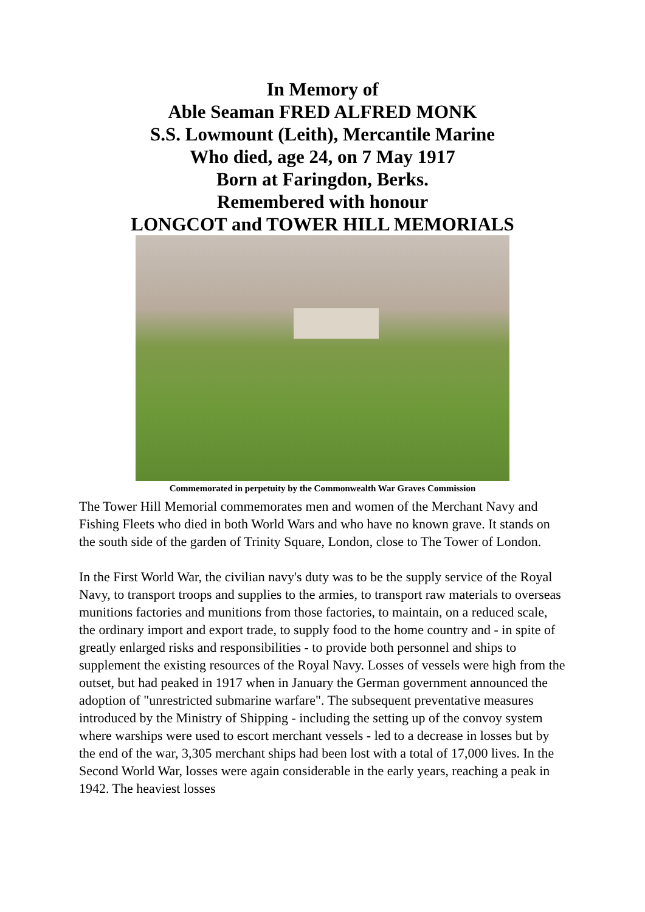In Memory of
Able Seaman FRED ALFRED MONK
S.S. Lowmount (Leith), Mercantile Marine
Who died, age 24, on 7 May 1917
Born at Faringdon, Berks.
Remembered with honour
LONGCOT and TOWER HILL MEMORIALS
Commemorated in perpetuity by the Commonwealth War Graves Commission
The Tower Hill Memorial commemorates men and women of the Merchant Navy and Fishing Fleets who died in both World Wars and who have no known grave. It stands on the south side of the garden of Trinity Square, London, close to The Tower of London.
In the First World War, the civilian navy's duty was to be the supply service of the Royal Navy, to transport troops and supplies to the armies, to transport raw materials to overseas munitions factories and munitions from those factories, to maintain, on a reduced scale, the ordinary import and export trade, to supply food to the home country and - in spite of greatly enlarged risks and responsibilities - to provide both personnel and ships to supplement the existing resources of the Royal Navy. Losses of vessels were high from the outset, but had peaked in 1917 when in January the German government announced the adoption of "unrestricted submarine warfare". The subsequent preventative measures introduced by the Ministry of Shipping - including the setting up of the convoy system where warships were used to escort merchant vessels - led to a decrease in losses but by the end of the war, 3,305 merchant ships had been lost with a total of 17,000 lives. In the Second World War, losses were again considerable in the early years, reaching a peak in 1942. The heaviest losses